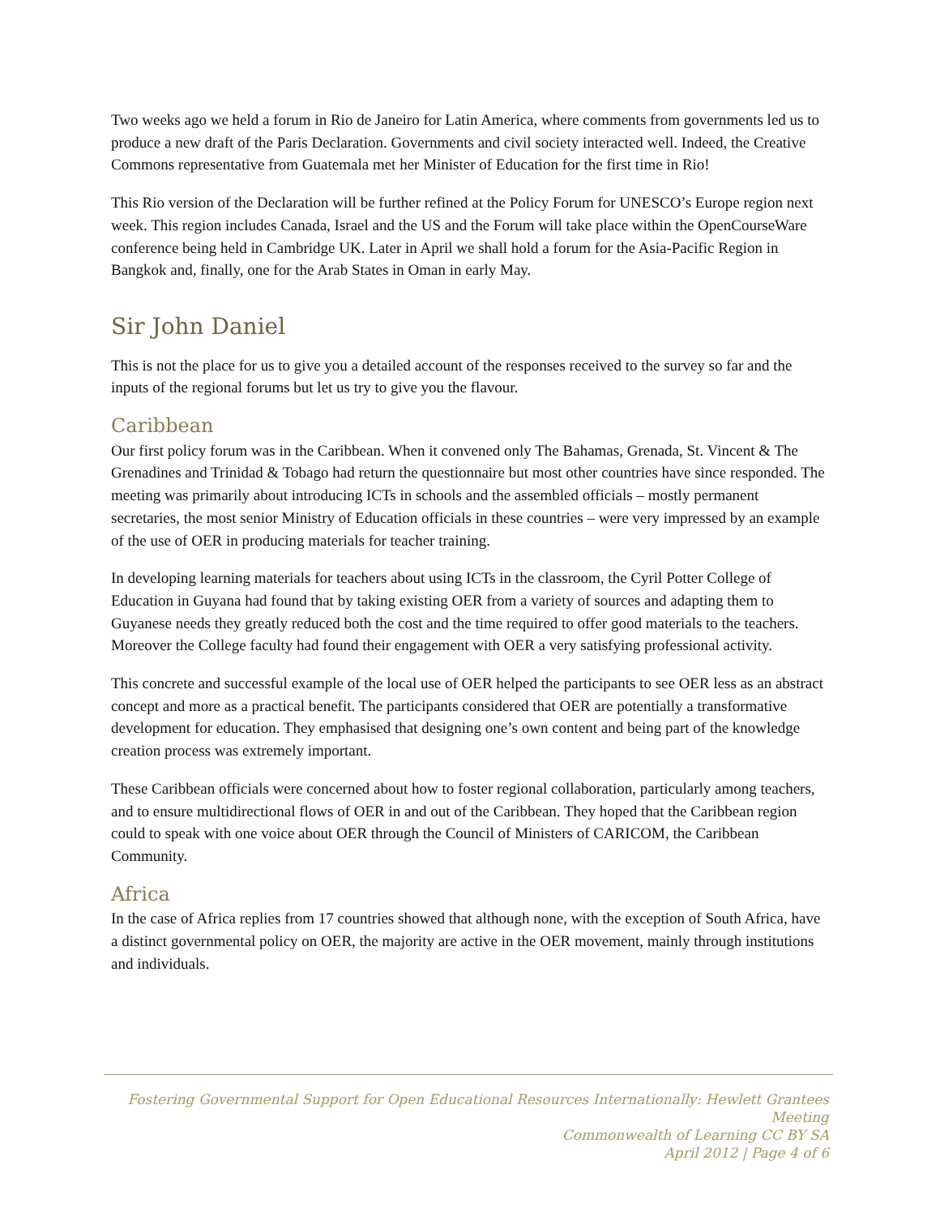Two weeks ago we held a forum in Rio de Janeiro for Latin America, where comments from governments led us to produce a new draft of the Paris Declaration. Governments and civil society interacted well. Indeed, the Creative Commons representative from Guatemala met her Minister of Education for the first time in Rio!
This Rio version of the Declaration will be further refined at the Policy Forum for UNESCO’s Europe region next week. This region includes Canada, Israel and the US and the Forum will take place within the OpenCourseWare conference being held in Cambridge UK. Later in April we shall hold a forum for the Asia-Pacific Region in Bangkok and, finally, one for the Arab States in Oman in early May.
Sir John Daniel
This is not the place for us to give you a detailed account of the responses received to the survey so far and the inputs of the regional forums but let us try to give you the flavour.
Caribbean
Our first policy forum was in the Caribbean. When it convened only The Bahamas, Grenada, St. Vincent & The Grenadines and Trinidad & Tobago had return the questionnaire but most other countries have since responded. The meeting was primarily about introducing ICTs in schools and the assembled officials – mostly permanent secretaries, the most senior Ministry of Education officials in these countries – were very impressed by an example of the use of OER in producing materials for teacher training.
In developing learning materials for teachers about using ICTs in the classroom, the Cyril Potter College of Education in Guyana had found that by taking existing OER from a variety of sources and adapting them to Guyanese needs they greatly reduced both the cost and the time required to offer good materials to the teachers. Moreover the College faculty had found their engagement with OER a very satisfying professional activity.
This concrete and successful example of the local use of OER helped the participants to see OER less as an abstract concept and more as a practical benefit. The participants considered that OER are potentially a transformative development for education. They emphasised that designing one’s own content and being part of the knowledge creation process was extremely important.
These Caribbean officials were concerned about how to foster regional collaboration, particularly among teachers, and to ensure multidirectional flows of OER in and out of the Caribbean. They hoped that the Caribbean region could to speak with one voice about OER through the Council of Ministers of CARICOM, the Caribbean Community.
Africa
In the case of Africa replies from 17 countries showed that although none, with the exception of South Africa, have a distinct governmental policy on OER, the majority are active in the OER movement, mainly through institutions and individuals.
Fostering Governmental Support for Open Educational Resources Internationally: Hewlett Grantees Meeting
Commonwealth of Learning CC BY SA
April 2012 | Page 4 of 6